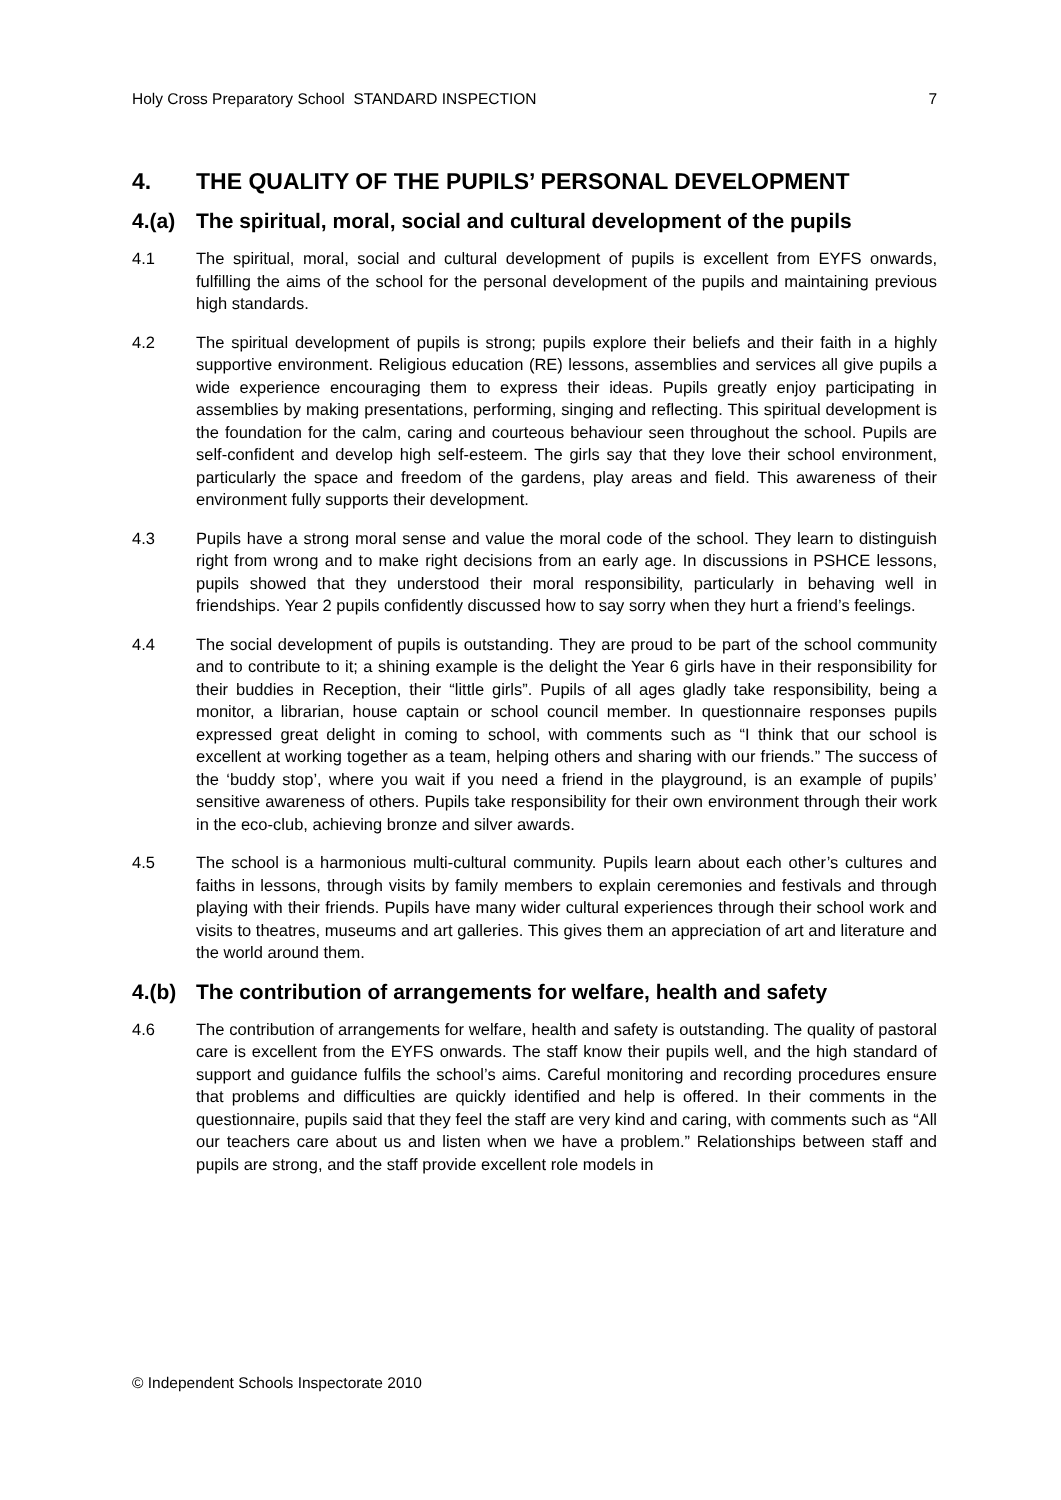Holy Cross Preparatory School STANDARD INSPECTION 7
4. THE QUALITY OF THE PUPILS’ PERSONAL DEVELOPMENT
4.(a) The spiritual, moral, social and cultural development of the pupils
4.1 The spiritual, moral, social and cultural development of pupils is excellent from EYFS onwards, fulfilling the aims of the school for the personal development of the pupils and maintaining previous high standards.
4.2 The spiritual development of pupils is strong; pupils explore their beliefs and their faith in a highly supportive environment. Religious education (RE) lessons, assemblies and services all give pupils a wide experience encouraging them to express their ideas. Pupils greatly enjoy participating in assemblies by making presentations, performing, singing and reflecting. This spiritual development is the foundation for the calm, caring and courteous behaviour seen throughout the school. Pupils are self-confident and develop high self-esteem. The girls say that they love their school environment, particularly the space and freedom of the gardens, play areas and field. This awareness of their environment fully supports their development.
4.3 Pupils have a strong moral sense and value the moral code of the school. They learn to distinguish right from wrong and to make right decisions from an early age. In discussions in PSHCE lessons, pupils showed that they understood their moral responsibility, particularly in behaving well in friendships. Year 2 pupils confidently discussed how to say sorry when they hurt a friend’s feelings.
4.4 The social development of pupils is outstanding. They are proud to be part of the school community and to contribute to it; a shining example is the delight the Year 6 girls have in their responsibility for their buddies in Reception, their “little girls”. Pupils of all ages gladly take responsibility, being a monitor, a librarian, house captain or school council member. In questionnaire responses pupils expressed great delight in coming to school, with comments such as “I think that our school is excellent at working together as a team, helping others and sharing with our friends.” The success of the ‘buddy stop’, where you wait if you need a friend in the playground, is an example of pupils’ sensitive awareness of others. Pupils take responsibility for their own environment through their work in the eco-club, achieving bronze and silver awards.
4.5 The school is a harmonious multi-cultural community. Pupils learn about each other’s cultures and faiths in lessons, through visits by family members to explain ceremonies and festivals and through playing with their friends. Pupils have many wider cultural experiences through their school work and visits to theatres, museums and art galleries. This gives them an appreciation of art and literature and the world around them.
4.(b) The contribution of arrangements for welfare, health and safety
4.6 The contribution of arrangements for welfare, health and safety is outstanding. The quality of pastoral care is excellent from the EYFS onwards. The staff know their pupils well, and the high standard of support and guidance fulfils the school’s aims. Careful monitoring and recording procedures ensure that problems and difficulties are quickly identified and help is offered. In their comments in the questionnaire, pupils said that they feel the staff are very kind and caring, with comments such as “All our teachers care about us and listen when we have a problem.” Relationships between staff and pupils are strong, and the staff provide excellent role models in
© Independent Schools Inspectorate 2010